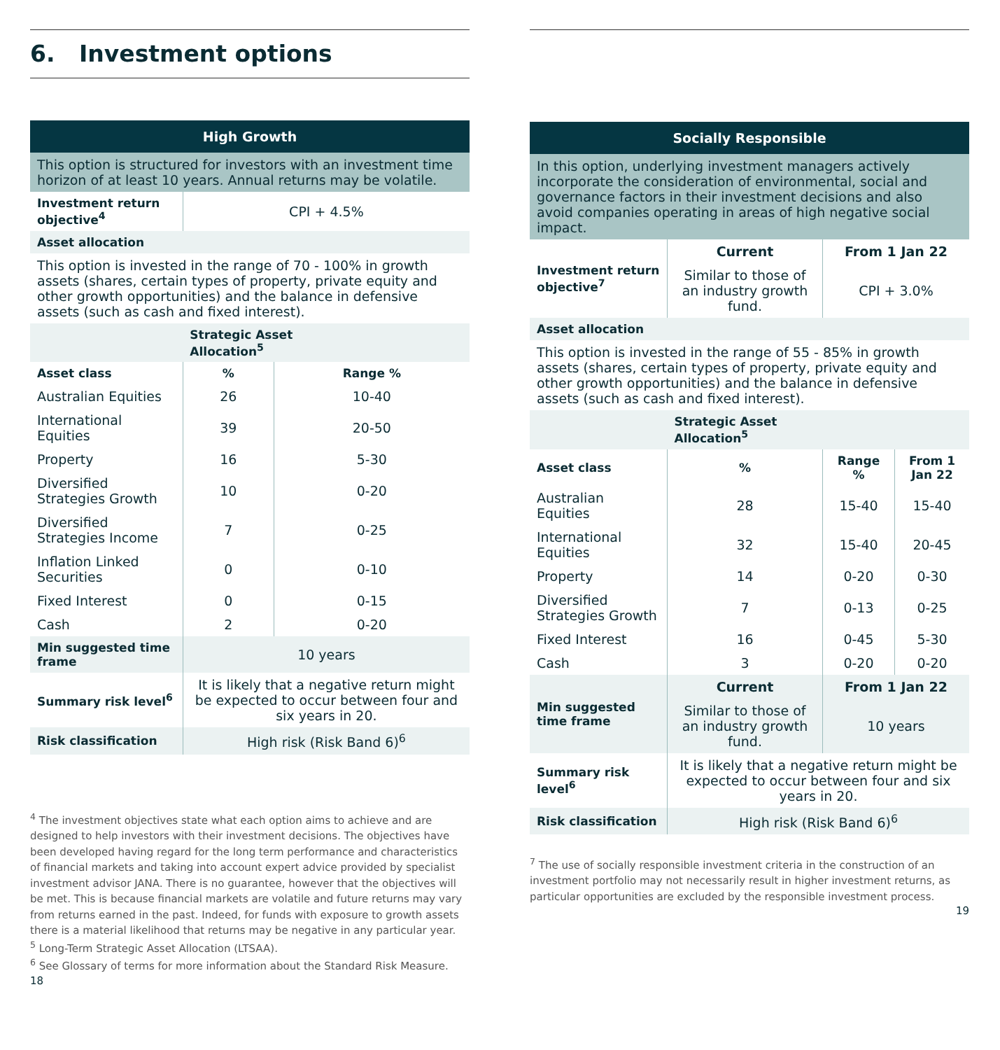6. Investment options
| High Growth | | |
| --- | --- | --- |
| This option is structured for investors with an investment time horizon of at least 10 years. Annual returns may be volatile. | | |
| Investment return objective<sup>4</sup> | CPI + 4.5% | |
| Asset allocation | | |
| This option is invested in the range of 70 - 100% in growth assets (shares, certain types of property, private equity and other growth opportunities) and the balance in defensive assets (such as cash and fixed interest). | | |
| | Strategic Asset Allocation<sup>5</sup> | |
| Asset class | % | Range % |
| Australian Equities | 26 | 10-40 |
| International Equities | 39 | 20-50 |
| Property | 16 | 5-30 |
| Diversified Strategies Growth | 10 | 0-20 |
| Diversified Strategies Income | 7 | 0-25 |
| Inflation Linked Securities | 0 | 0-10 |
| Fixed Interest | 0 | 0-15 |
| Cash | 2 | 0-20 |
| Min suggested time frame | 10 years | |
| Summary risk level<sup>6</sup> | It is likely that a negative return might be expected to occur between four and six years in 20. | |
| Risk classification | High risk (Risk Band 6)<sup>6</sup> | |
<sup>4</sup> The investment objectives state what each option aims to achieve and are designed to help investors with their investment decisions. The objectives have been developed having regard for the long term performance and characteristics of financial markets and taking into account expert advice provided by specialist investment advisor JANA. There is no guarantee, however that the objectives will be met. This is because financial markets are volatile and future returns may vary from returns earned in the past. Indeed, for funds with exposure to growth assets there is a material likelihood that returns may be negative in any particular year.
<sup>5</sup> Long-Term Strategic Asset Allocation (LTSAA).
<sup>6</sup> See Glossary of terms for more information about the Standard Risk Measure.
18
| Socially Responsible | | | |
| --- | --- | --- | --- |
| In this option, underlying investment managers actively incorporate the consideration of environmental, social and governance factors in their investment decisions and also avoid companies operating in areas of high negative social impact. | | | |
| Investment return objective<sup>7</sup> | Current | From 1 Jan 22 | |
| | Similar to those of an industry growth fund. | CPI + 3.0% | |
| Asset allocation | | | |
| This option is invested in the range of 55 - 85% in growth assets (shares, certain types of property, private equity and other growth opportunities) and the balance in defensive assets (such as cash and fixed interest). | | | |
| | Strategic Asset Allocation<sup>5</sup> | | |
| Asset class | % | Range % | From 1 Jan 22 |
| Australian Equities | 28 | 15-40 | 15-40 |
| International Equities | 32 | 15-40 | 20-45 |
| Property | 14 | 0-20 | 0-30 |
| Diversified Strategies Growth | 7 | 0-13 | 0-25 |
| Fixed Interest | 16 | 0-45 | 5-30 |
| Cash | 3 | 0-20 | 0-20 |
| Min suggested time frame | Current | From 1 Jan 22 | |
| | Similar to those of an industry growth fund. | 10 years | |
| Summary risk level<sup>6</sup> | It is likely that a negative return might be expected to occur between four and six years in 20. | | |
| Risk classification | High risk (Risk Band 6)<sup>6</sup> | | |
<sup>7</sup> The use of socially responsible investment criteria in the construction of an investment portfolio may not necessarily result in higher investment returns, as particular opportunities are excluded by the responsible investment process.
19